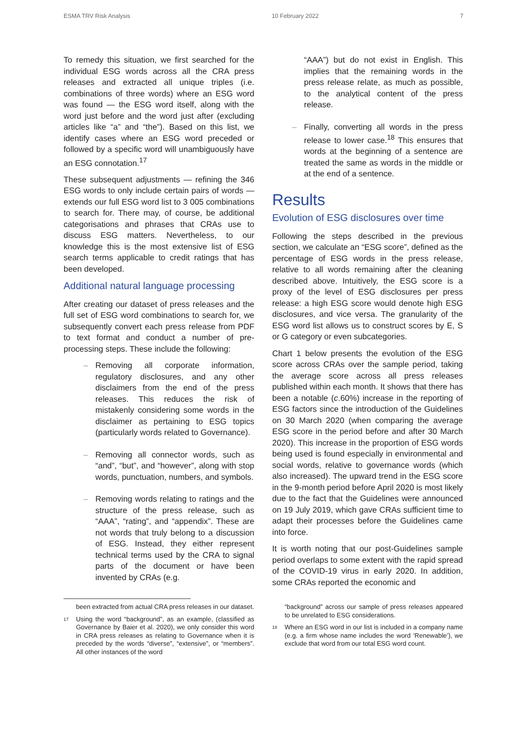ESMA TRV Risk Analysis 10 February 2022 7
To remedy this situation, we first searched for the individual ESG words across all the CRA press releases and extracted all unique triples (i.e. combinations of three words) where an ESG word was found — the ESG word itself, along with the word just before and the word just after (excluding articles like “a” and “the”). Based on this list, we identify cases where an ESG word preceded or followed by a specific word will unambiguously have an ESG connotation.<sup>17</sup>
These subsequent adjustments — refining the 346 ESG words to only include certain pairs of words — extends our full ESG word list to 3 005 combinations to search for. There may, of course, be additional categorisations and phrases that CRAs use to discuss ESG matters. Nevertheless, to our knowledge this is the most extensive list of ESG search terms applicable to credit ratings that has been developed.
Additional natural language processing
After creating our dataset of press releases and the full set of ESG word combinations to search for, we subsequently convert each press release from PDF to text format and conduct a number of pre-processing steps. These include the following:
– Removing all corporate information, regulatory disclosures, and any other disclaimers from the end of the press releases. This reduces the risk of mistakenly considering some words in the disclaimer as pertaining to ESG topics (particularly words related to Governance).
– Removing all connector words, such as “and”, “but”, and “however”, along with stop words, punctuation, numbers, and symbols.
– Removing words relating to ratings and the structure of the press release, such as “AAA”, “rating”, and “appendix”. These are not words that truly belong to a discussion of ESG. Instead, they either represent technical terms used by the CRA to signal parts of the document or have been invented by CRAs (e.g.
“AAA”) but do not exist in English. This implies that the remaining words in the press release relate, as much as possible, to the analytical content of the press release.
– Finally, converting all words in the press release to lower case.<sup>18</sup> This ensures that words at the beginning of a sentence are treated the same as words in the middle or at the end of a sentence.
Results
Evolution of ESG disclosures over time
Following the steps described in the previous section, we calculate an “ESG score”, defined as the percentage of ESG words in the press release, relative to all words remaining after the cleaning described above. Intuitively, the ESG score is a proxy of the level of ESG disclosures per press release: a high ESG score would denote high ESG disclosures, and vice versa. The granularity of the ESG word list allows us to construct scores by E, S or G category or even subcategories.
Chart 1 below presents the evolution of the ESG score across CRAs over the sample period, taking the average score across all press releases published within each month. It shows that there has been a notable (c.60%) increase in the reporting of ESG factors since the introduction of the Guidelines on 30 March 2020 (when comparing the average ESG score in the period before and after 30 March 2020). This increase in the proportion of ESG words being used is found especially in environmental and social words, relative to governance words (which also increased). The upward trend in the ESG score in the 9-month period before April 2020 is most likely due to the fact that the Guidelines were announced on 19 July 2019, which gave CRAs sufficient time to adapt their processes before the Guidelines came into force.
It is worth noting that our post-Guidelines sample period overlaps to some extent with the rapid spread of the COVID-19 virus in early 2020. In addition, some CRAs reported the economic and
been extracted from actual CRA press releases in our dataset.
17 Using the word “background”, as an example, (classified as Governance by Baier et al. 2020), we only consider this word in CRA press releases as relating to Governance when it is preceded by the words “diverse”, “extensive”, or “members”. All other instances of the word
“background” across our sample of press releases appeared to be unrelated to ESG considerations.
18 Where an ESG word in our list is included in a company name (e.g. a firm whose name includes the word ‘Renewable’), we exclude that word from our total ESG word count.